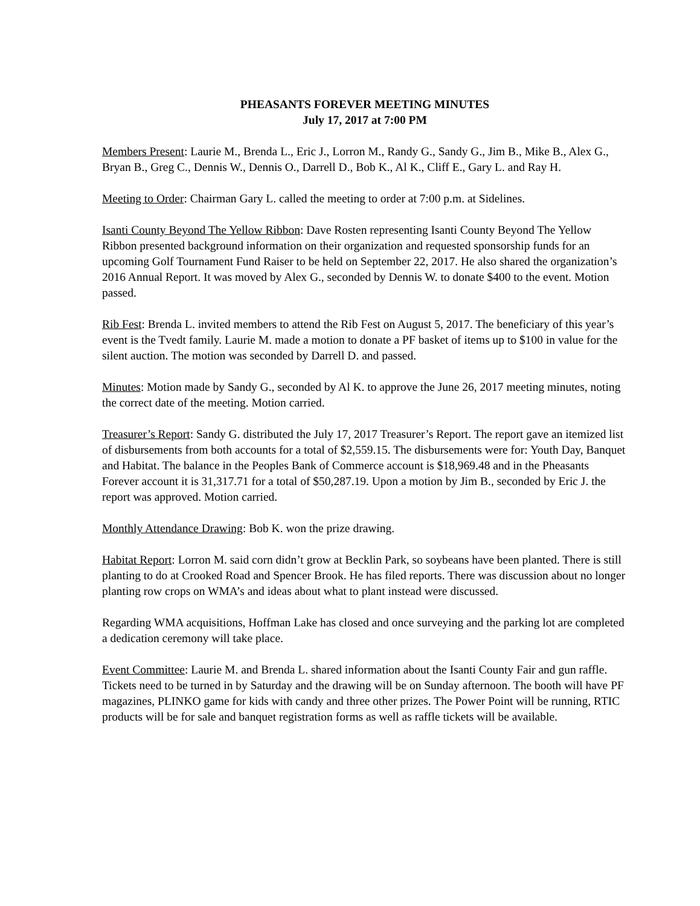PHEASANTS FOREVER MEETING MINUTES
July 17, 2017 at 7:00 PM
Members Present: Laurie M., Brenda L., Eric J., Lorron M., Randy G., Sandy G., Jim B., Mike B., Alex G., Bryan B., Greg C., Dennis W., Dennis O., Darrell D., Bob K., Al K., Cliff E., Gary L. and Ray H.
Meeting to Order: Chairman Gary L. called the meeting to order at 7:00 p.m. at Sidelines.
Isanti County Beyond The Yellow Ribbon: Dave Rosten representing Isanti County Beyond The Yellow Ribbon presented background information on their organization and requested sponsorship funds for an upcoming Golf Tournament Fund Raiser to be held on September 22, 2017. He also shared the organization’s 2016 Annual Report. It was moved by Alex G., seconded by Dennis W. to donate $400 to the event. Motion passed.
Rib Fest: Brenda L. invited members to attend the Rib Fest on August 5, 2017. The beneficiary of this year’s event is the Tvedt family. Laurie M. made a motion to donate a PF basket of items up to $100 in value for the silent auction. The motion was seconded by Darrell D. and passed.
Minutes: Motion made by Sandy G., seconded by Al K. to approve the June 26, 2017 meeting minutes, noting the correct date of the meeting. Motion carried.
Treasurer’s Report: Sandy G. distributed the July 17, 2017 Treasurer’s Report. The report gave an itemized list of disbursements from both accounts for a total of $2,559.15. The disbursements were for: Youth Day, Banquet and Habitat. The balance in the Peoples Bank of Commerce account is $18,969.48 and in the Pheasants Forever account it is 31,317.71 for a total of $50,287.19. Upon a motion by Jim B., seconded by Eric J. the report was approved. Motion carried.
Monthly Attendance Drawing: Bob K. won the prize drawing.
Habitat Report: Lorron M. said corn didn’t grow at Becklin Park, so soybeans have been planted. There is still planting to do at Crooked Road and Spencer Brook. He has filed reports. There was discussion about no longer planting row crops on WMA’s and ideas about what to plant instead were discussed.
Regarding WMA acquisitions, Hoffman Lake has closed and once surveying and the parking lot are completed a dedication ceremony will take place.
Event Committee: Laurie M. and Brenda L. shared information about the Isanti County Fair and gun raffle. Tickets need to be turned in by Saturday and the drawing will be on Sunday afternoon. The booth will have PF magazines, PLINKO game for kids with candy and three other prizes. The Power Point will be running, RTIC products will be for sale and banquet registration forms as well as raffle tickets will be available.